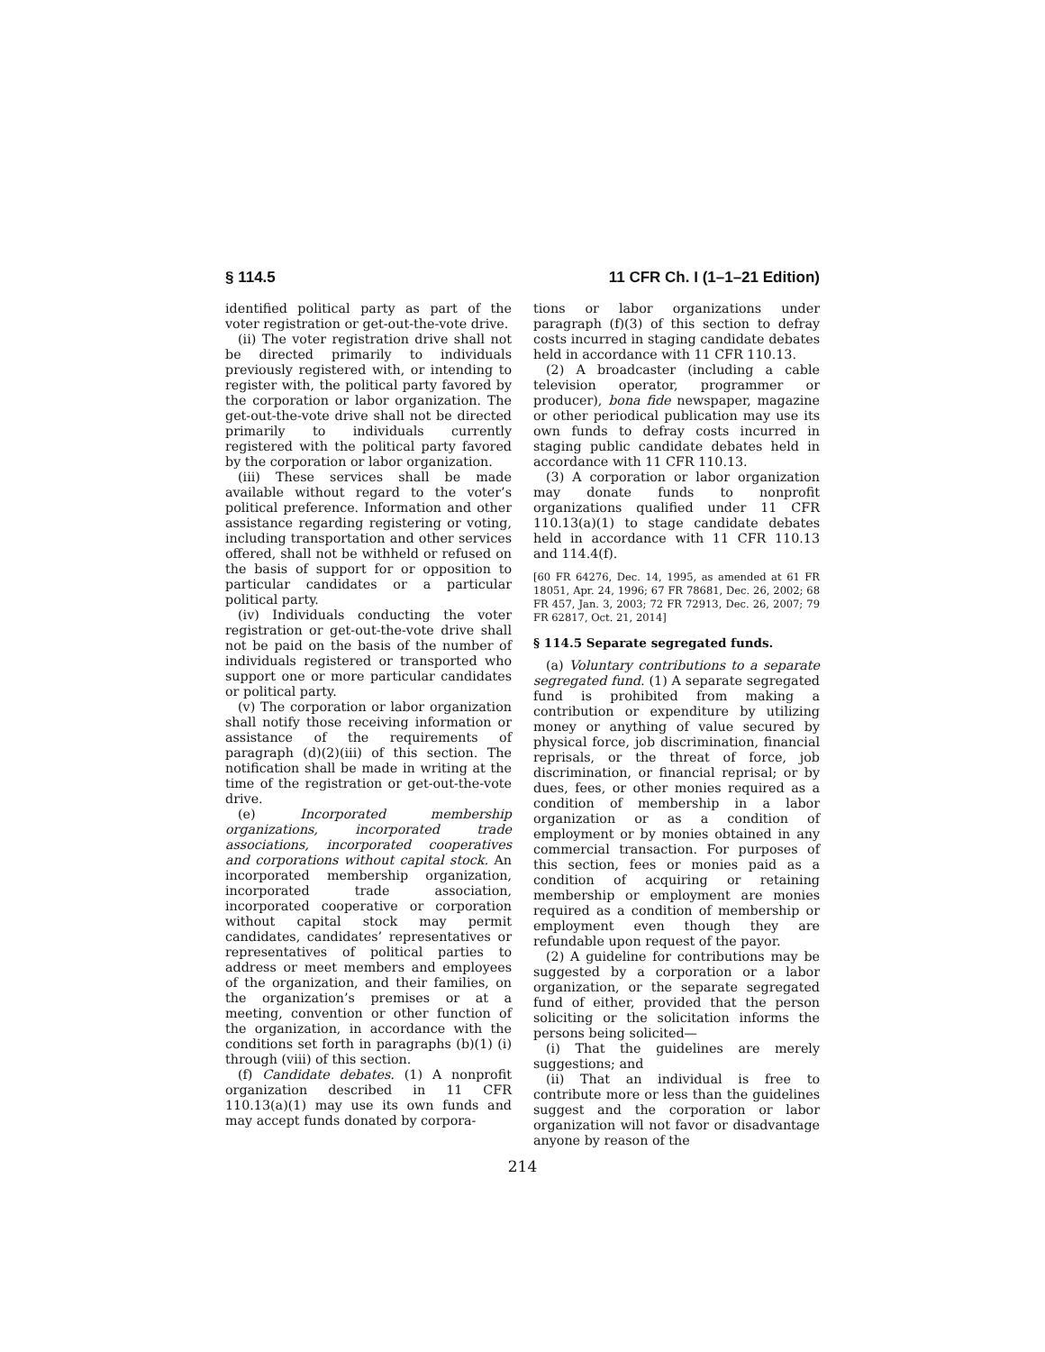§ 114.5 11 CFR Ch. I (1–1–21 Edition)
identified political party as part of the voter registration or get-out-the-vote drive.
(ii) The voter registration drive shall not be directed primarily to individuals previously registered with, or intending to register with, the political party favored by the corporation or labor organization. The get-out-the-vote drive shall not be directed primarily to individuals currently registered with the political party favored by the corporation or labor organization.
(iii) These services shall be made available without regard to the voter’s political preference. Information and other assistance regarding registering or voting, including transportation and other services offered, shall not be withheld or refused on the basis of support for or opposition to particular candidates or a particular political party.
(iv) Individuals conducting the voter registration or get-out-the-vote drive shall not be paid on the basis of the number of individuals registered or transported who support one or more particular candidates or political party.
(v) The corporation or labor organization shall notify those receiving information or assistance of the requirements of paragraph (d)(2)(iii) of this section. The notification shall be made in writing at the time of the registration or get-out-the-vote drive.
(e) Incorporated membership organizations, incorporated trade associations, incorporated cooperatives and corporations without capital stock. An incorporated membership organization, incorporated trade association, incorporated cooperative or corporation without capital stock may permit candidates, candidates’ representatives or representatives of political parties to address or meet members and employees of the organization, and their families, on the organization’s premises or at a meeting, convention or other function of the organization, in accordance with the conditions set forth in paragraphs (b)(1) (i) through (viii) of this section.
(f) Candidate debates. (1) A nonprofit organization described in 11 CFR 110.13(a)(1) may use its own funds and may accept funds donated by corpora-
tions or labor organizations under paragraph (f)(3) of this section to defray costs incurred in staging candidate debates held in accordance with 11 CFR 110.13.
(2) A broadcaster (including a cable television operator, programmer or producer), bona fide newspaper, magazine or other periodical publication may use its own funds to defray costs incurred in staging public candidate debates held in accordance with 11 CFR 110.13.
(3) A corporation or labor organization may donate funds to nonprofit organizations qualified under 11 CFR 110.13(a)(1) to stage candidate debates held in accordance with 11 CFR 110.13 and 114.4(f).
[60 FR 64276, Dec. 14, 1995, as amended at 61 FR 18051, Apr. 24, 1996; 67 FR 78681, Dec. 26, 2002; 68 FR 457, Jan. 3, 2003; 72 FR 72913, Dec. 26, 2007; 79 FR 62817, Oct. 21, 2014]
§ 114.5 Separate segregated funds.
(a) Voluntary contributions to a separate segregated fund. (1) A separate segregated fund is prohibited from making a contribution or expenditure by utilizing money or anything of value secured by physical force, job discrimination, financial reprisals, or the threat of force, job discrimination, or financial reprisal; or by dues, fees, or other monies required as a condition of membership in a labor organization or as a condition of employment or by monies obtained in any commercial transaction. For purposes of this section, fees or monies paid as a condition of acquiring or retaining membership or employment are monies required as a condition of membership or employment even though they are refundable upon request of the payor.
(2) A guideline for contributions may be suggested by a corporation or a labor organization, or the separate segregated fund of either, provided that the person soliciting or the solicitation informs the persons being solicited—
(i) That the guidelines are merely suggestions; and
(ii) That an individual is free to contribute more or less than the guidelines suggest and the corporation or labor organization will not favor or disadvantage anyone by reason of the
214